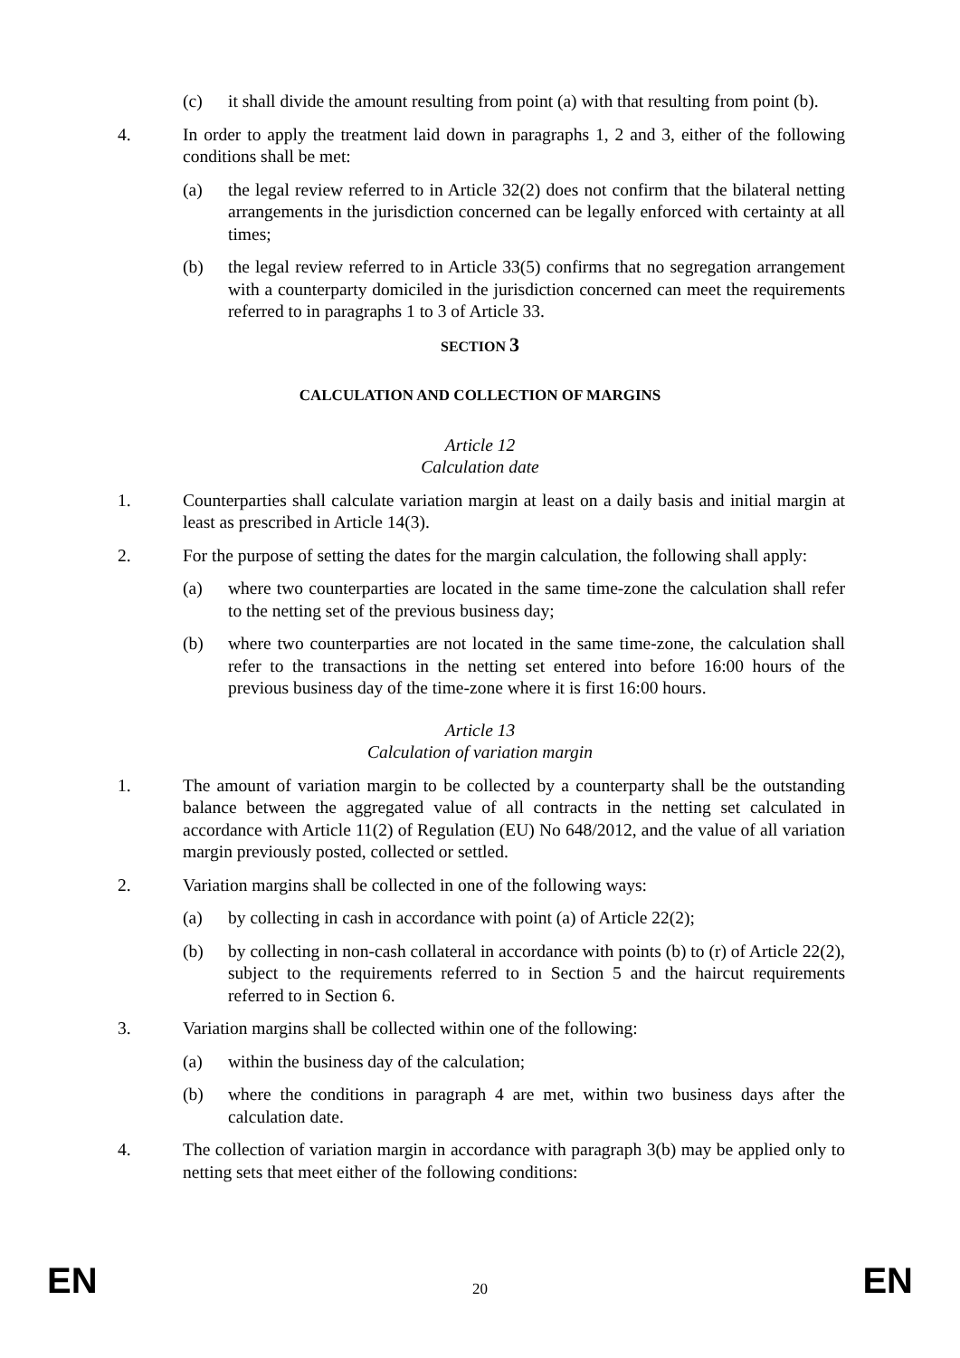(c) it shall divide the amount resulting from point (a) with that resulting from point (b).
4. In order to apply the treatment laid down in paragraphs 1, 2 and 3, either of the following conditions shall be met:
(a) the legal review referred to in Article 32(2) does not confirm that the bilateral netting arrangements in the jurisdiction concerned can be legally enforced with certainty at all times;
(b) the legal review referred to in Article 33(5) confirms that no segregation arrangement with a counterparty domiciled in the jurisdiction concerned can meet the requirements referred to in paragraphs 1 to 3 of Article 33.
SECTION 3
CALCULATION AND COLLECTION OF MARGINS
Article 12
Calculation date
1. Counterparties shall calculate variation margin at least on a daily basis and initial margin at least as prescribed in Article 14(3).
2. For the purpose of setting the dates for the margin calculation, the following shall apply:
(a) where two counterparties are located in the same time-zone the calculation shall refer to the netting set of the previous business day;
(b) where two counterparties are not located in the same time-zone, the calculation shall refer to the transactions in the netting set entered into before 16:00 hours of the previous business day of the time-zone where it is first 16:00 hours.
Article 13
Calculation of variation margin
1. The amount of variation margin to be collected by a counterparty shall be the outstanding balance between the aggregated value of all contracts in the netting set calculated in accordance with Article 11(2) of Regulation (EU) No 648/2012, and the value of all variation margin previously posted, collected or settled.
2. Variation margins shall be collected in one of the following ways:
(a) by collecting in cash in accordance with point (a) of Article 22(2);
(b) by collecting in non-cash collateral in accordance with points (b) to (r) of Article 22(2), subject to the requirements referred to in Section 5 and the haircut requirements referred to in Section 6.
3. Variation margins shall be collected within one of the following:
(a) within the business day of the calculation;
(b) where the conditions in paragraph 4 are met, within two business days after the calculation date.
4. The collection of variation margin in accordance with paragraph 3(b) may be applied only to netting sets that meet either of the following conditions:
EN 20 EN